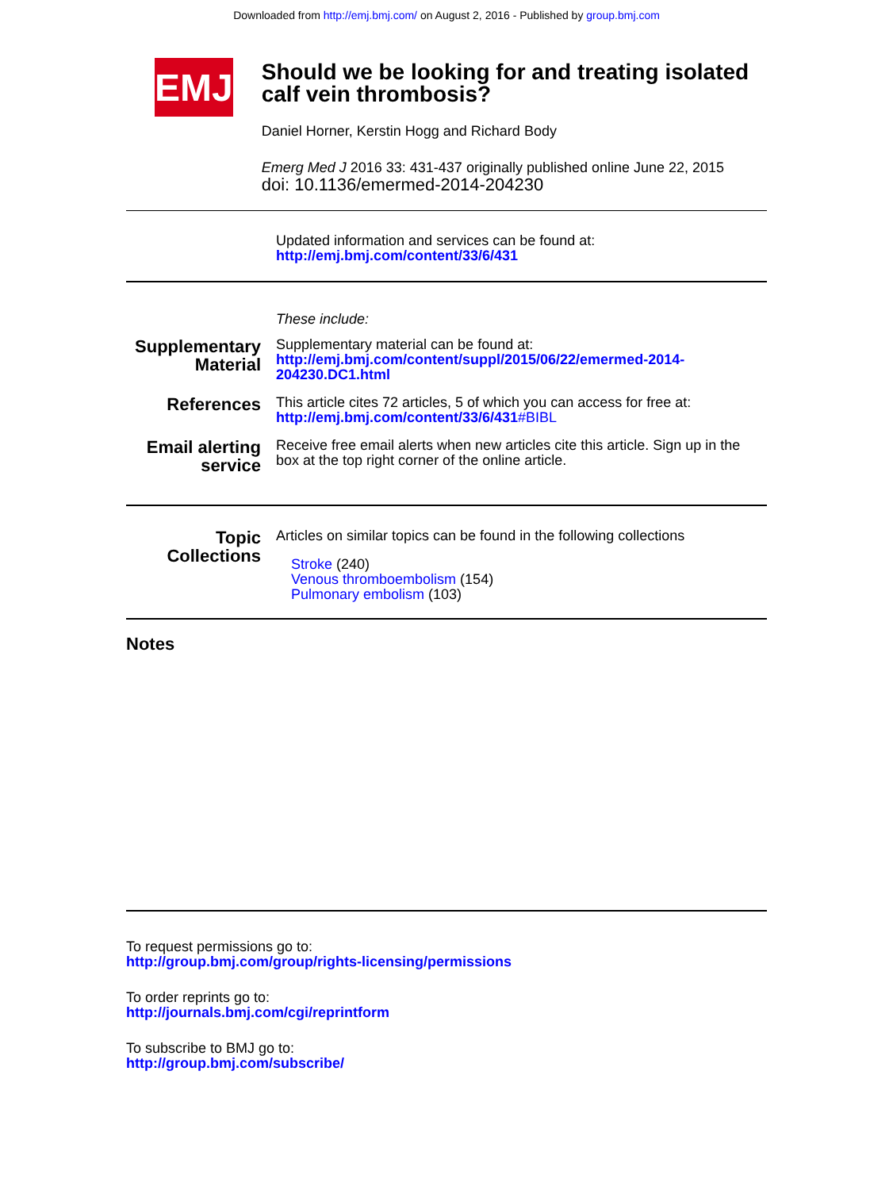Downloaded from http://emj.bmj.com/ on August 2, 2016 - Published by group.bmj.com
EMJ
Should we be looking for and treating isolated calf vein thrombosis?
Daniel Horner, Kerstin Hogg and Richard Body
Emerg Med J 2016 33: 431-437 originally published online June 22, 2015
doi: 10.1136/emermed-2014-204230
Updated information and services can be found at:
http://emj.bmj.com/content/33/6/431
These include:
Supplementary Material
Supplementary material can be found at:
http://emj.bmj.com/content/suppl/2015/06/22/emermed-2014-204230.DC1.html
References
This article cites 72 articles, 5 of which you can access for free at:
http://emj.bmj.com/content/33/6/431#BIBL
Email alerting service
Receive free email alerts when new articles cite this article. Sign up in the box at the top right corner of the online article.
Topic Collections
Articles on similar topics can be found in the following collections
Stroke (240)
Venous thromboembolism (154)
Pulmonary embolism (103)
Notes
To request permissions go to:
http://group.bmj.com/group/rights-licensing/permissions
To order reprints go to:
http://journals.bmj.com/cgi/reprintform
To subscribe to BMJ go to:
http://group.bmj.com/subscribe/